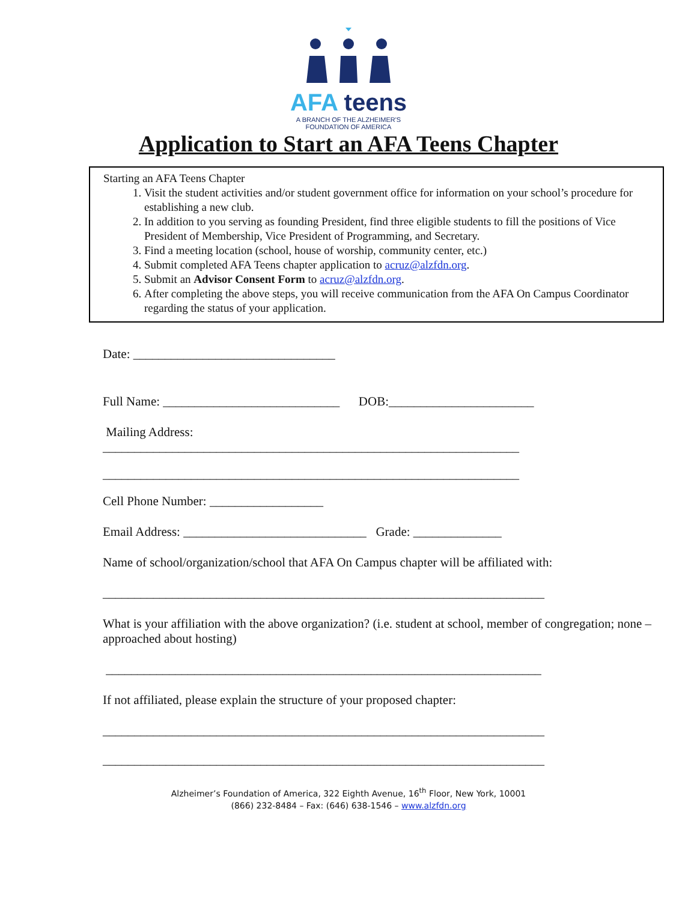AFA teens
A BRANCH OF THE ALZHEIMER'S
FOUNDATION OF AMERICA
Application to Start an AFA Teens Chapter
Starting an AFA Teens Chapter
1. Visit the student activities and/or student government office for information on your school’s procedure for establishing a new club.
2. In addition to you serving as founding President, find three eligible students to fill the positions of Vice President of Membership, Vice President of Programming, and Secretary.
3. Find a meeting location (school, house of worship, community center, etc.)
4. Submit completed AFA Teens chapter application to acruz@alzfdn.org.
5. Submit an Advisor Consent Form to acruz@alzfdn.org.
6. After completing the above steps, you will receive communication from the AFA On Campus Coordinator regarding the status of your application.
Date: ________________________________
Full Name: ____________________________ DOB:_______________________
Mailing Address:
__________________________________________________________________
__________________________________________________________________
Cell Phone Number: __________________
Email Address: _____________________________ Grade: ______________
Name of school/organization/school that AFA On Campus chapter will be affiliated with:
______________________________________________________________________
What is your affiliation with the above organization? (i.e. student at school, member of congregation; none – approached about hosting)
_____________________________________________________________________
If not affiliated, please explain the structure of your proposed chapter:
______________________________________________________________________
______________________________________________________________________
Alzheimer’s Foundation of America, 322 Eighth Avenue, 16<sup>th</sup> Floor, New York, 10001
(866) 232-8484 – Fax: (646) 638-1546 – www.alzfdn.org